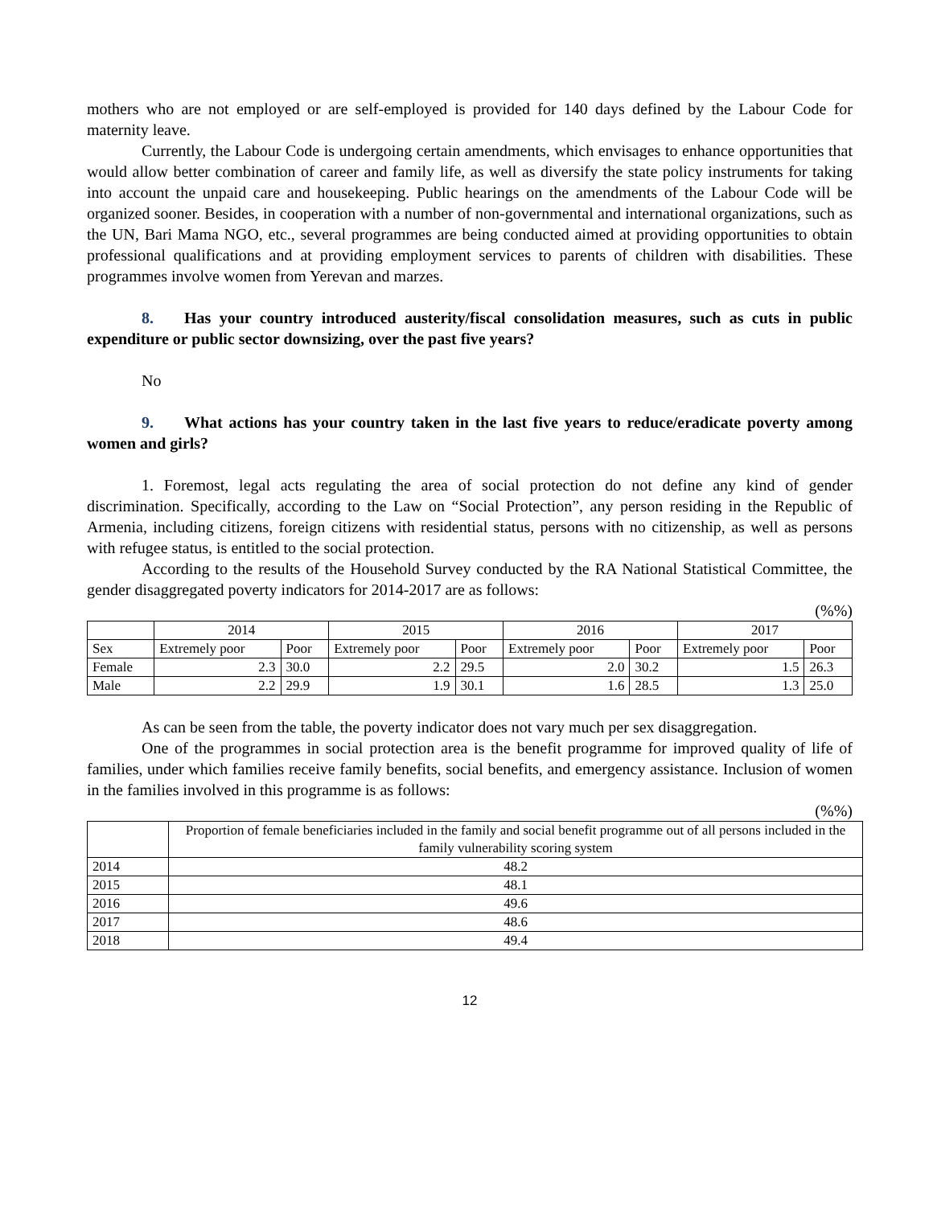mothers who are not employed or are self-employed is provided for 140 days defined by the Labour Code for maternity leave.
Currently, the Labour Code is undergoing certain amendments, which envisages to enhance opportunities that would allow better combination of career and family life, as well as diversify the state policy instruments for taking into account the unpaid care and housekeeping. Public hearings on the amendments of the Labour Code will be organized sooner. Besides, in cooperation with a number of non-governmental and international organizations, such as the UN, Bari Mama NGO, etc., several programmes are being conducted aimed at providing opportunities to obtain professional qualifications and at providing employment services to parents of children with disabilities. These programmes involve women from Yerevan and marzes.
8. Has your country introduced austerity/fiscal consolidation measures, such as cuts in public expenditure or public sector downsizing, over the past five years?
No
9. What actions has your country taken in the last five years to reduce/eradicate poverty among women and girls?
1. Foremost, legal acts regulating the area of social protection do not define any kind of gender discrimination. Specifically, according to the Law on “Social Protection”, any person residing in the Republic of Armenia, including citizens, foreign citizens with residential status, persons with no citizenship, as well as persons with refugee status, is entitled to the social protection.
According to the results of the Household Survey conducted by the RA National Statistical Committee, the gender disaggregated poverty indicators for 2014-2017 are as follows:
(%%)
| | 2014 | | 2015 | | 2016 | | 2017 | |
| --- | --- | --- | --- | --- | --- | --- | --- | --- |
| Sex | Extremely poor | Poor | Extremely poor | Poor | Extremely poor | Poor | Extremely poor | Poor |
| Female | 2.3 | 30.0 | 2.2 | 29.5 | 2.0 | 30.2 | 1.5 | 26.3 |
| Male | 2.2 | 29.9 | 1.9 | 30.1 | 1.6 | 28.5 | 1.3 | 25.0 |
As can be seen from the table, the poverty indicator does not vary much per sex disaggregation.
One of the programmes in social protection area is the benefit programme for improved quality of life of families, under which families receive family benefits, social benefits, and emergency assistance. Inclusion of women in the families involved in this programme is as follows:
(%%)
| | Proportion of female beneficiaries included in the family and social benefit programme out of all persons included in the family vulnerability scoring system |
| --- | --- |
| 2014 | 48.2 |
| 2015 | 48.1 |
| 2016 | 49.6 |
| 2017 | 48.6 |
| 2018 | 49.4 |
12